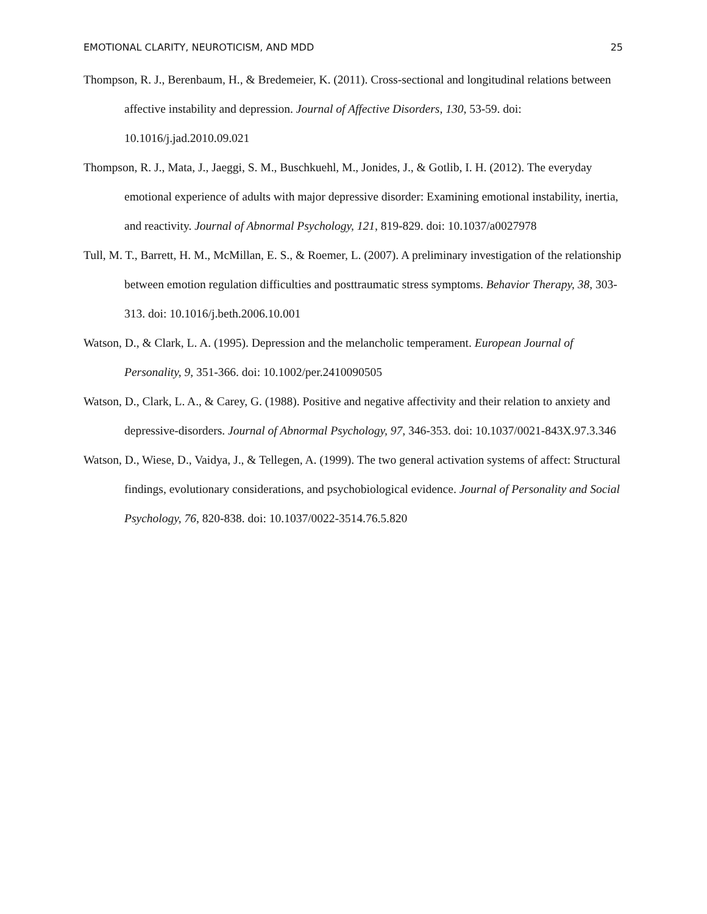EMOTIONAL CLARITY, NEUROTICISM, AND MDD 25
Thompson, R. J., Berenbaum, H., & Bredemeier, K. (2011). Cross-sectional and longitudinal relations between affective instability and depression. Journal of Affective Disorders, 130, 53-59. doi: 10.1016/j.jad.2010.09.021
Thompson, R. J., Mata, J., Jaeggi, S. M., Buschkuehl, M., Jonides, J., & Gotlib, I. H. (2012). The everyday emotional experience of adults with major depressive disorder: Examining emotional instability, inertia, and reactivity. Journal of Abnormal Psychology, 121, 819-829. doi: 10.1037/a0027978
Tull, M. T., Barrett, H. M., McMillan, E. S., & Roemer, L. (2007). A preliminary investigation of the relationship between emotion regulation difficulties and posttraumatic stress symptoms. Behavior Therapy, 38, 303-313. doi: 10.1016/j.beth.2006.10.001
Watson, D., & Clark, L. A. (1995). Depression and the melancholic temperament. European Journal of Personality, 9, 351-366. doi: 10.1002/per.2410090505
Watson, D., Clark, L. A., & Carey, G. (1988). Positive and negative affectivity and their relation to anxiety and depressive-disorders. Journal of Abnormal Psychology, 97, 346-353. doi: 10.1037/0021-843X.97.3.346
Watson, D., Wiese, D., Vaidya, J., & Tellegen, A. (1999). The two general activation systems of affect: Structural findings, evolutionary considerations, and psychobiological evidence. Journal of Personality and Social Psychology, 76, 820-838. doi: 10.1037/0022-3514.76.5.820